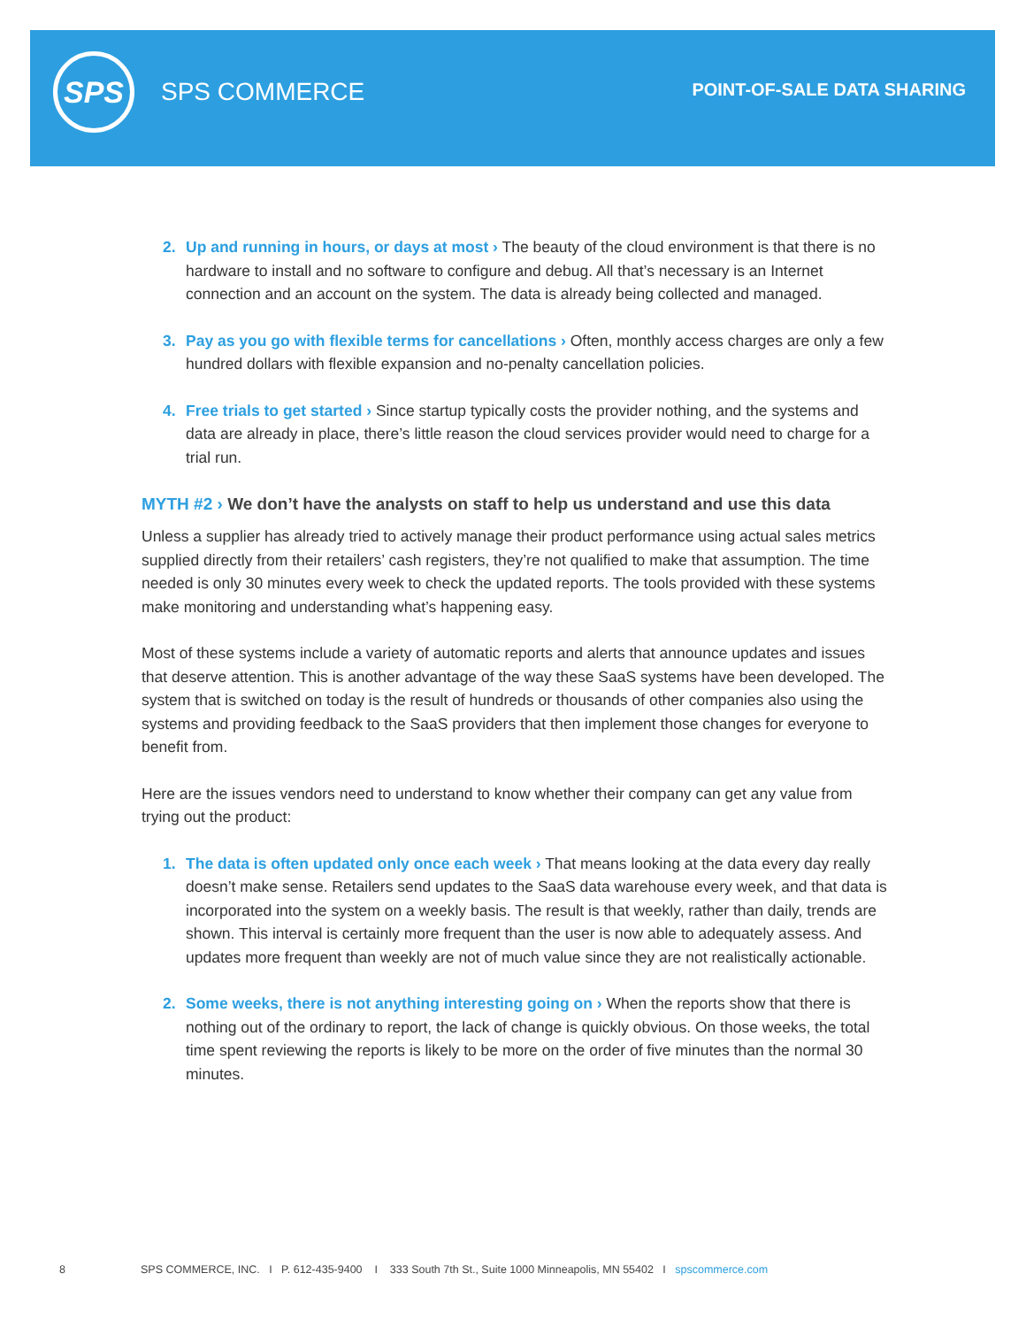SPS
SPS COMMERCE POINT-OF-SALE DATA SHARING
2. Up and running in hours, or days at most › The beauty of the cloud environment is that there is no hardware to install and no software to configure and debug. All that’s necessary is an Internet connection and an account on the system. The data is already being collected and managed.
3. Pay as you go with flexible terms for cancellations › Often, monthly access charges are only a few hundred dollars with flexible expansion and no-penalty cancellation policies.
4. Free trials to get started › Since startup typically costs the provider nothing, and the systems and data are already in place, there’s little reason the cloud services provider would need to charge for a trial run.
MYTH #2 › We don’t have the analysts on staff to help us understand and use this data
Unless a supplier has already tried to actively manage their product performance using actual sales metrics supplied directly from their retailers’ cash registers, they’re not qualified to make that assumption. The time needed is only 30 minutes every week to check the updated reports. The tools provided with these systems make monitoring and understanding what’s happening easy.
Most of these systems include a variety of automatic reports and alerts that announce updates and issues that deserve attention. This is another advantage of the way these SaaS systems have been developed. The system that is switched on today is the result of hundreds or thousands of other companies also using the systems and providing feedback to the SaaS providers that then implement those changes for everyone to benefit from.
Here are the issues vendors need to understand to know whether their company can get any value from trying out the product:
1. The data is often updated only once each week › That means looking at the data every day really doesn’t make sense. Retailers send updates to the SaaS data warehouse every week, and that data is incorporated into the system on a weekly basis. The result is that weekly, rather than daily, trends are shown. This interval is certainly more frequent than the user is now able to adequately assess. And updates more frequent than weekly are not of much value since they are not realistically actionable.
2. Some weeks, there is not anything interesting going on › When the reports show that there is nothing out of the ordinary to report, the lack of change is quickly obvious. On those weeks, the total time spent reviewing the reports is likely to be more on the order of five minutes than the normal 30 minutes.
8 SPS COMMERCE, INC. I P. 612-435-9400 I 333 South 7th St., Suite 1000 Minneapolis, MN 55402 I spscommerce.com